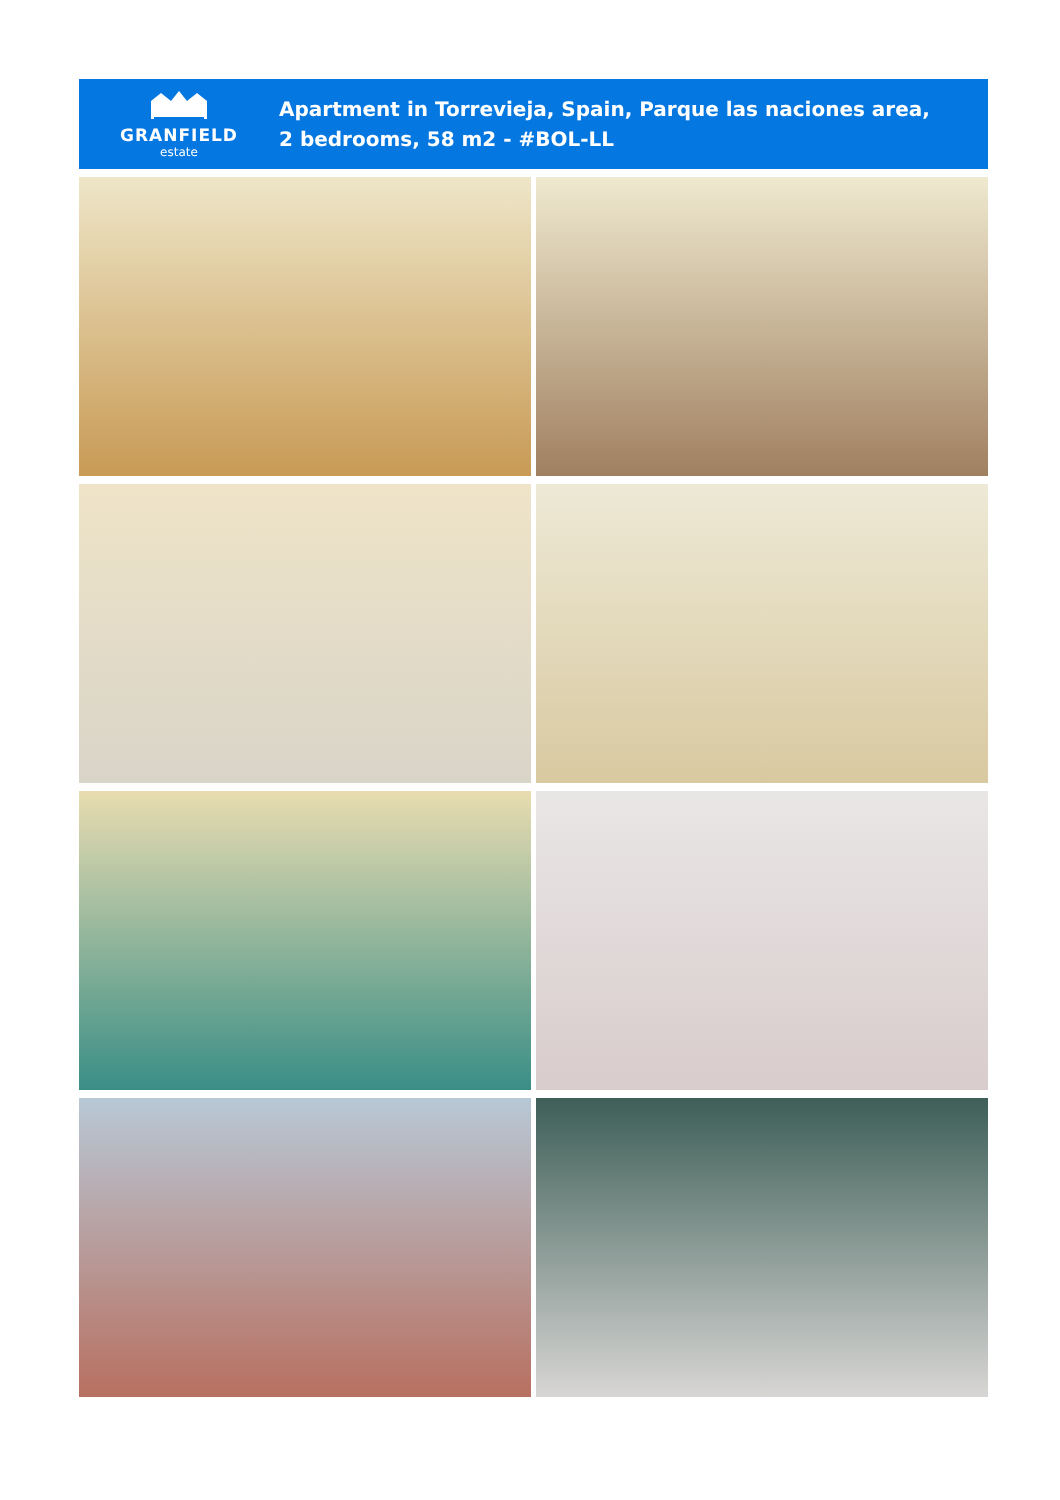GRANFIELD
estate
Apartment in Torrevieja, Spain, Parque las naciones area,
2 bedrooms, 58 m2 - #BOL-LL